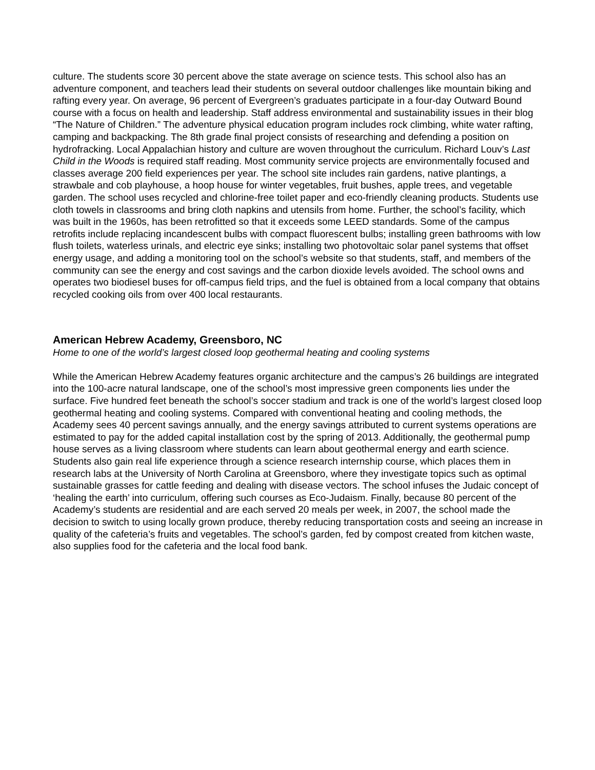culture. The students score 30 percent above the state average on science tests. This school also has an adventure component, and teachers lead their students on several outdoor challenges like mountain biking and rafting every year. On average, 96 percent of Evergreen’s graduates participate in a four-day Outward Bound course with a focus on health and leadership. Staff address environmental and sustainability issues in their blog “The Nature of Children.” The adventure physical education program includes rock climbing, white water rafting, camping and backpacking. The 8th grade final project consists of researching and defending a position on hydrofracking. Local Appalachian history and culture are woven throughout the curriculum. Richard Louv’s Last Child in the Woods is required staff reading. Most community service projects are environmentally focused and classes average 200 field experiences per year. The school site includes rain gardens, native plantings, a strawbale and cob playhouse, a hoop house for winter vegetables, fruit bushes, apple trees, and vegetable garden. The school uses recycled and chlorine-free toilet paper and eco-friendly cleaning products. Students use cloth towels in classrooms and bring cloth napkins and utensils from home. Further, the school’s facility, which was built in the 1960s, has been retrofitted so that it exceeds some LEED standards. Some of the campus retrofits include replacing incandescent bulbs with compact fluorescent bulbs; installing green bathrooms with low flush toilets, waterless urinals, and electric eye sinks; installing two photovoltaic solar panel systems that offset energy usage, and adding a monitoring tool on the school’s website so that students, staff, and members of the community can see the energy and cost savings and the carbon dioxide levels avoided. The school owns and operates two biodiesel buses for off-campus field trips, and the fuel is obtained from a local company that obtains recycled cooking oils from over 400 local restaurants.
American Hebrew Academy, Greensboro, NC
Home to one of the world’s largest closed loop geothermal heating and cooling systems
While the American Hebrew Academy features organic architecture and the campus’s 26 buildings are integrated into the 100-acre natural landscape, one of the school’s most impressive green components lies under the surface. Five hundred feet beneath the school’s soccer stadium and track is one of the world’s largest closed loop geothermal heating and cooling systems. Compared with conventional heating and cooling methods, the Academy sees 40 percent savings annually, and the energy savings attributed to current systems operations are estimated to pay for the added capital installation cost by the spring of 2013. Additionally, the geothermal pump house serves as a living classroom where students can learn about geothermal energy and earth science. Students also gain real life experience through a science research internship course, which places them in research labs at the University of North Carolina at Greensboro, where they investigate topics such as optimal sustainable grasses for cattle feeding and dealing with disease vectors. The school infuses the Judaic concept of ‘healing the earth’ into curriculum, offering such courses as Eco-Judaism. Finally, because 80 percent of the Academy’s students are residential and are each served 20 meals per week, in 2007, the school made the decision to switch to using locally grown produce, thereby reducing transportation costs and seeing an increase in quality of the cafeteria’s fruits and vegetables. The school’s garden, fed by compost created from kitchen waste, also supplies food for the cafeteria and the local food bank.